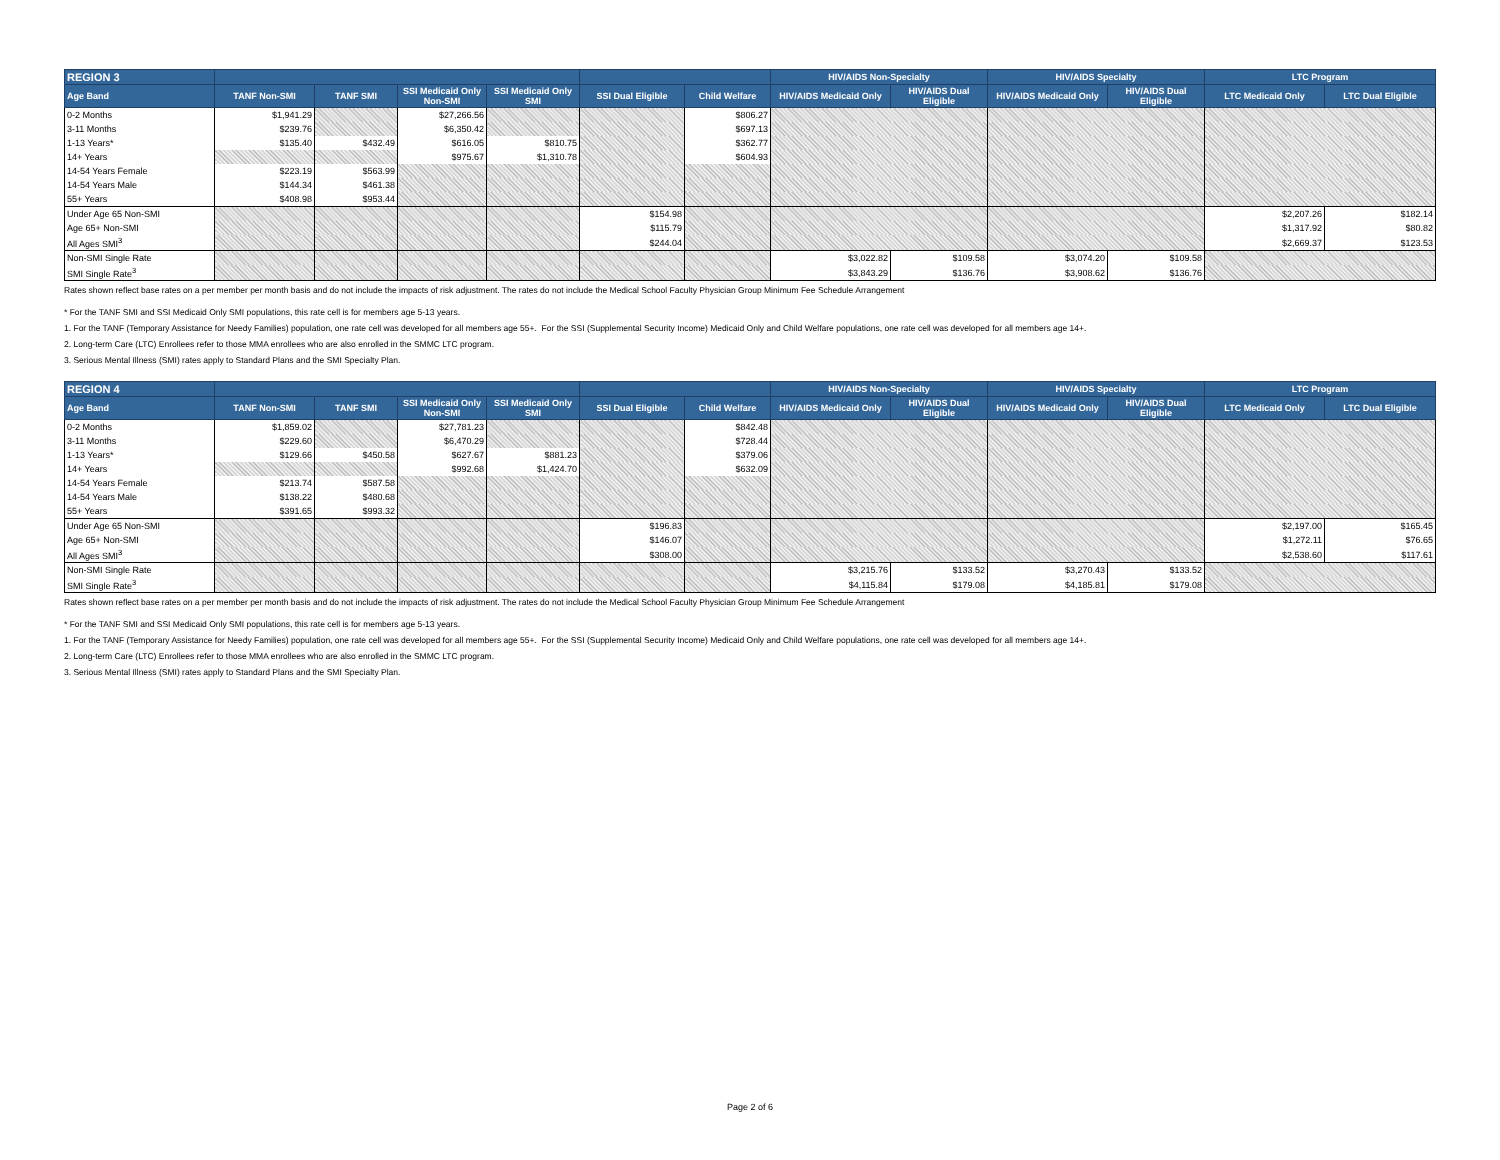| REGION 3 | | | | | | | HIV/AIDS Non-Specialty | | HIV/AIDS Specialty | | LTC Program | |
| --- | --- | --- | --- | --- | --- | --- | --- | --- | --- | --- | --- | --- |
| Age Band | TANF Non-SMI | TANF SMI | SSI Medicaid Only Non-SMI | SSI Medicaid Only SMI | SSI Dual Eligible | Child Welfare | HIV/AIDS Medicaid Only | HIV/AIDS Dual Eligible | HIV/AIDS Medicaid Only | HIV/AIDS Dual Eligible | LTC Medicaid Only | LTC Dual Eligible |
| 0-2 Months | $1,941.29 | | $27,266.56 | | | $806.27 | | | | | | |
| 3-11 Months | $239.76 | | $6,350.42 | | | $697.13 | | | | | | |
| 1-13 Years* | $135.40 | $432.49 | $616.05 | $810.75 | | $362.77 | | | | | | |
| 14+ Years | | | $975.67 | $1,310.78 | | $604.93 | | | | | | |
| 14-54 Years Female | $223.19 | $563.99 | | | | | | | | | | |
| 14-54 Years Male | $144.34 | $461.38 | | | | | | | | | | |
| 55+ Years | $408.98 | $953.44 | | | | | | | | | | |
| Under Age 65 Non-SMI | | | | | $154.98 | | | | | | $2,207.26 | $182.14 |
| Age 65+ Non-SMI | | | | | $115.79 | | | | | | $1,317.92 | $80.82 |
| All Ages SMI<sup>3</sup> | | | | | $244.04 | | | | | | $2,669.37 | $123.53 |
| Non-SMI Single Rate | | | | | | | $3,022.82 | $109.58 | $3,074.20 | $109.58 | | |
| SMI Single Rate<sup>3</sup> | | | | | | | $3,843.29 | $136.76 | $3,908.62 | $136.76 | | |
Rates shown reflect base rates on a per member per month basis and do not include the impacts of risk adjustment. The rates do not include the Medical School Faculty Physician Group Minimum Fee Schedule Arrangement
* For the TANF SMI and SSI Medicaid Only SMI populations, this rate cell is for members age 5-13 years.
1. For the TANF (Temporary Assistance for Needy Families) population, one rate cell was developed for all members age 55+. For the SSI (Supplemental Security Income) Medicaid Only and Child Welfare populations, one rate cell was developed for all members age 14+.
2. Long-term Care (LTC) Enrollees refer to those MMA enrollees who are also enrolled in the SMMC LTC program.
3. Serious Mental Illness (SMI) rates apply to Standard Plans and the SMI Specialty Plan.
| REGION 4 | | | | | | | HIV/AIDS Non-Specialty | | HIV/AIDS Specialty | | LTC Program | |
| --- | --- | --- | --- | --- | --- | --- | --- | --- | --- | --- | --- | --- |
| Age Band | TANF Non-SMI | TANF SMI | SSI Medicaid Only Non-SMI | SSI Medicaid Only SMI | SSI Dual Eligible | Child Welfare | HIV/AIDS Medicaid Only | HIV/AIDS Dual Eligible | HIV/AIDS Medicaid Only | HIV/AIDS Dual Eligible | LTC Medicaid Only | LTC Dual Eligible |
| 0-2 Months | $1,859.02 | | $27,781.23 | | | $842.48 | | | | | | |
| 3-11 Months | $229.60 | | $6,470.29 | | | $728.44 | | | | | | |
| 1-13 Years* | $129.66 | $450.58 | $627.67 | $881.23 | | $379.06 | | | | | | |
| 14+ Years | | | $992.68 | $1,424.70 | | $632.09 | | | | | | |
| 14-54 Years Female | $213.74 | $587.58 | | | | | | | | | | |
| 14-54 Years Male | $138.22 | $480.68 | | | | | | | | | | |
| 55+ Years | $391.65 | $993.32 | | | | | | | | | | |
| Under Age 65 Non-SMI | | | | | $196.83 | | | | | | $2,197.00 | $165.45 |
| Age 65+ Non-SMI | | | | | $146.07 | | | | | | $1,272.11 | $76.65 |
| All Ages SMI<sup>3</sup> | | | | | $308.00 | | | | | | $2,538.60 | $117.61 |
| Non-SMI Single Rate | | | | | | | $3,215.76 | $133.52 | $3,270.43 | $133.52 | | |
| SMI Single Rate<sup>3</sup> | | | | | | | $4,115.84 | $179.08 | $4,185.81 | $179.08 | | |
Rates shown reflect base rates on a per member per month basis and do not include the impacts of risk adjustment. The rates do not include the Medical School Faculty Physician Group Minimum Fee Schedule Arrangement
* For the TANF SMI and SSI Medicaid Only SMI populations, this rate cell is for members age 5-13 years.
1. For the TANF (Temporary Assistance for Needy Families) population, one rate cell was developed for all members age 55+. For the SSI (Supplemental Security Income) Medicaid Only and Child Welfare populations, one rate cell was developed for all members age 14+.
2. Long-term Care (LTC) Enrollees refer to those MMA enrollees who are also enrolled in the SMMC LTC program.
3. Serious Mental Illness (SMI) rates apply to Standard Plans and the SMI Specialty Plan.
Page 2 of 6